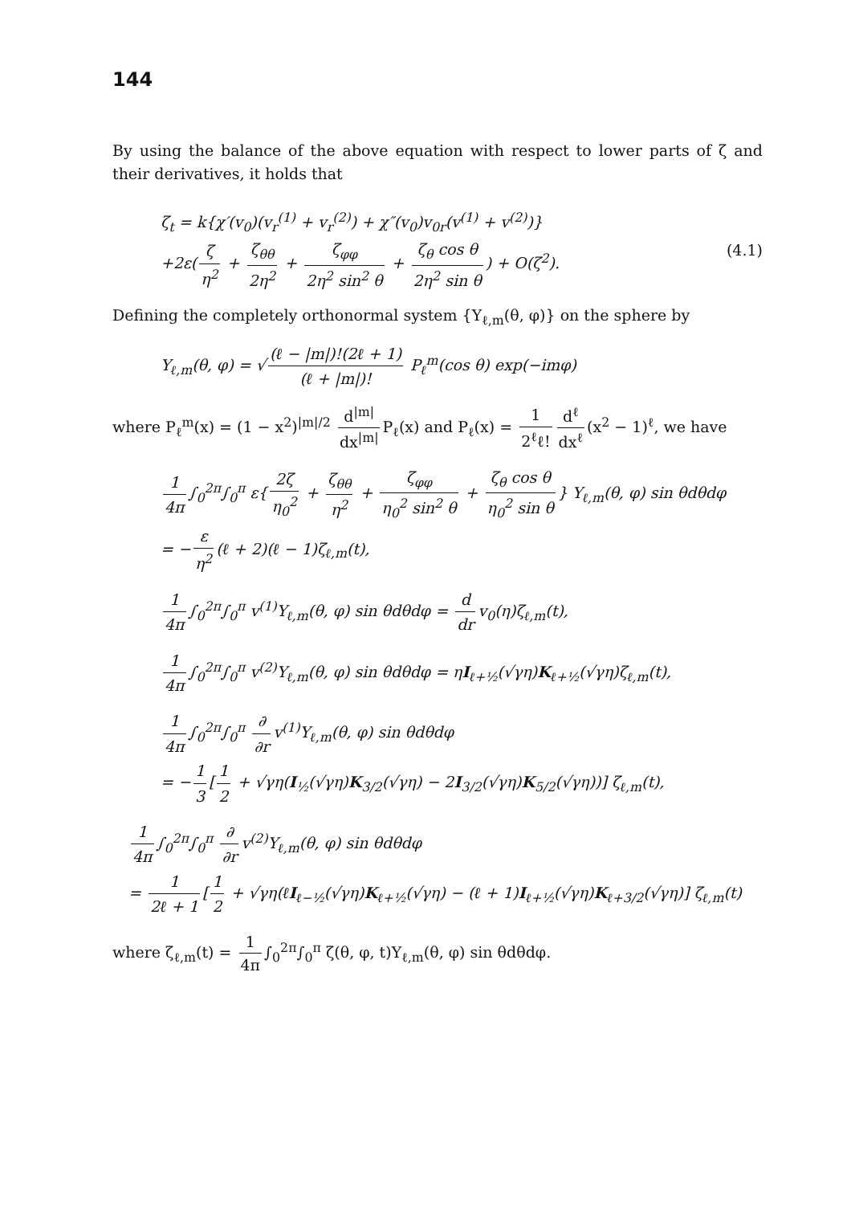144
By using the balance of the above equation with respect to lower parts of ζ and their derivatives, it holds that
ζ<sub>t</sub> = k{χ′(v<sub>0</sub>)(v<sub>r</sub><sup>(1)</sup> + v<sub>r</sub><sup>(2)</sup>) + χ″(v<sub>0</sub>)v<sub>0r</sub>(v<sup>(1)</sup> + v<sup>(2)</sup>)}
+2ε(ζ η<sup>2</sup> + ζ<sub>θθ</sub> 2η<sup>2</sup> + ζ<sub>φφ</sub> 2η<sup>2</sup> sin<sup>2</sup> θ + ζ<sub>θ</sub> cos θ 2η<sup>2</sup> sin θ) + O(ζ<sup>2</sup>).
(4.1)
Defining the completely orthonormal system {Y<sub>ℓ,m</sub>(θ, φ)} on the sphere by
Y<sub>ℓ,m</sub>(θ, φ) = √ (ℓ − |m|)!(2ℓ + 1) (ℓ + |m|)! P<sub>ℓ</sub><sup>m</sup>(cos θ) exp(−imφ)
where P<sub>ℓ</sub><sup>m</sup>(x) = (1 − x<sup>2</sup>)<sup>|m|/2</sup> d<sup>|m|</sup> dx<sup>|m|</sup> P<sub>ℓ</sub>(x) and P<sub>ℓ</sub>(x) = 1 2<sup>ℓ</sup>ℓ! d<sup>ℓ</sup> dx<sup>ℓ</sup> (x<sup>2</sup> − 1)<sup>ℓ</sup>, we have
1 4π ∫<sub>0</sub><sup>2π</sup>∫<sub>0</sub><sup>π</sup> ε{ 2ζ η<sub>0</sub><sup>2</sup> + ζ<sub>θθ</sub> η<sup>2</sup> + ζ<sub>φφ</sub> η<sub>0</sub><sup>2</sup> sin<sup>2</sup> θ + ζ<sub>θ</sub> cos θ η<sub>0</sub><sup>2</sup> sin θ } Y<sub>ℓ,m</sub>(θ, φ) sin θdθdφ
= − ε η<sup>2</sup> (ℓ + 2)(ℓ − 1)ζ<sub>ℓ,m</sub>(t),
1 4π ∫<sub>0</sub><sup>2π</sup>∫<sub>0</sub><sup>π</sup> v<sup>(1)</sup>Y<sub>ℓ,m</sub>(θ, φ) sin θdθdφ = d dr v<sub>0</sub>(η)ζ<sub>ℓ,m</sub>(t),
1 4π ∫<sub>0</sub><sup>2π</sup>∫<sub>0</sub><sup>π</sup> v<sup>(2)</sup>Y<sub>ℓ,m</sub>(θ, φ) sin θdθdφ = ηI<sub>ℓ+½</sub>(√γη)K<sub>ℓ+½</sub>(√γη)ζ<sub>ℓ,m</sub>(t),
1 4π ∫<sub>0</sub><sup>2π</sup>∫<sub>0</sub><sup>π</sup> ∂ ∂r v<sup>(1)</sup>Y<sub>ℓ,m</sub>(θ, φ) sin θdθdφ
= − 1 3 [1 2 + √γη(I<sub>½</sub>(√γη)K<sub>3/2</sub>(√γη) − 2I<sub>3/2</sub>(√γη)K<sub>5/2</sub>(√γη))] ζ<sub>ℓ,m</sub>(t),
1 4π ∫<sub>0</sub><sup>2π</sup>∫<sub>0</sub><sup>π</sup> ∂ ∂r v<sup>(2)</sup>Y<sub>ℓ,m</sub>(θ, φ) sin θdθdφ
= 1 2ℓ + 1 [1 2 + √γη(ℓI<sub>ℓ−½</sub>(√γη)K<sub>ℓ+½</sub>(√γη) − (ℓ + 1)I<sub>ℓ+½</sub>(√γη)K<sub>ℓ+3/2</sub>(√γη)] ζ<sub>ℓ,m</sub>(t)
where ζ<sub>ℓ,m</sub>(t) = 1 4π ∫<sub>0</sub><sup>2π</sup>∫<sub>0</sub><sup>π</sup> ζ(θ, φ, t)Y<sub>ℓ,m</sub>(θ, φ) sin θdθdφ.